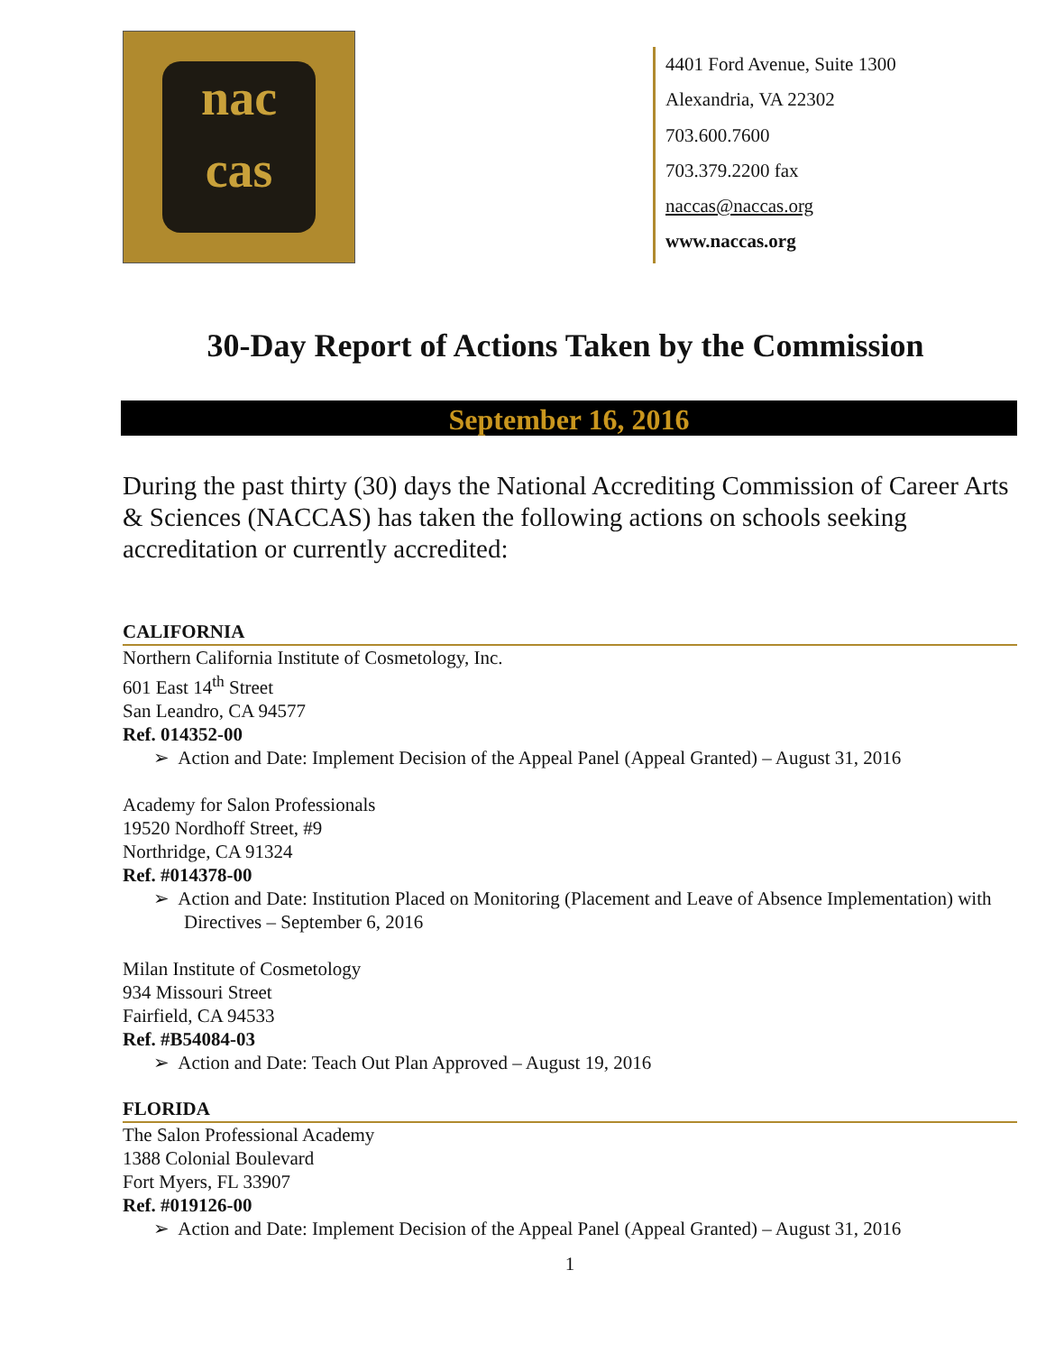nac
cas
4401 Ford Avenue, Suite 1300
Alexandria, VA 22302
703.600.7600
703.379.2200 fax
naccas@naccas.org
www.naccas.org
30-Day Report of Actions Taken by the Commission
September 16, 2016
During the past thirty (30) days the National Accrediting Commission of Career Arts & Sciences (NACCAS) has taken the following actions on schools seeking accreditation or currently accredited:
CALIFORNIA
Northern California Institute of Cosmetology, Inc.
601 East 14<sup>th</sup> Street
San Leandro, CA 94577
Ref. 014352-00
➢ Action and Date: Implement Decision of the Appeal Panel (Appeal Granted) – August 31, 2016
Academy for Salon Professionals
19520 Nordhoff Street, #9
Northridge, CA 91324
Ref. #014378-00
➢ Action and Date: Institution Placed on Monitoring (Placement and Leave of Absence Implementation) with Directives – September 6, 2016
Milan Institute of Cosmetology
934 Missouri Street
Fairfield, CA 94533
Ref. #B54084-03
➢ Action and Date: Teach Out Plan Approved – August 19, 2016
FLORIDA
The Salon Professional Academy
1388 Colonial Boulevard
Fort Myers, FL 33907
Ref. #019126-00
➢ Action and Date: Implement Decision of the Appeal Panel (Appeal Granted) – August 31, 2016
1